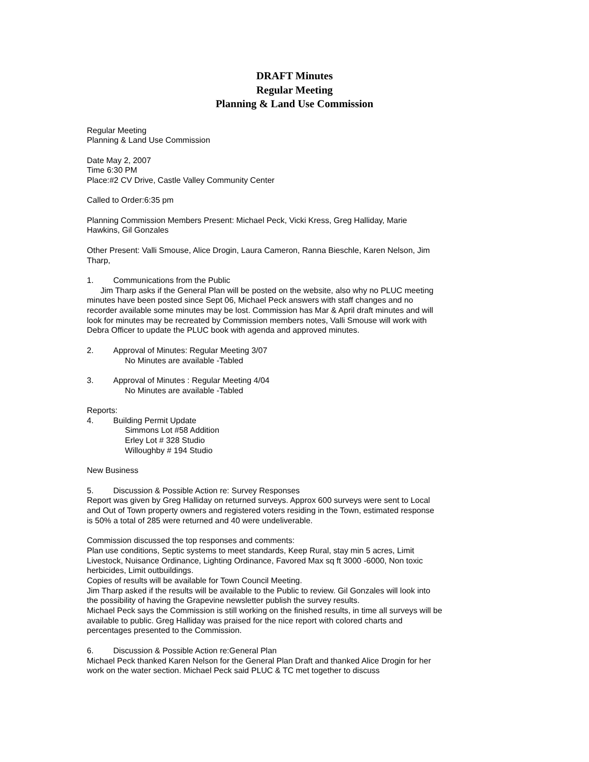DRAFT Minutes
Regular Meeting
Planning & Land Use Commission
Regular Meeting
Planning & Land Use Commission
Date May 2, 2007
Time 6:30 PM
Place:#2 CV Drive, Castle Valley Community Center
Called to Order:6:35 pm
Planning Commission Members Present: Michael Peck, Vicki Kress, Greg Halliday, Marie Hawkins, Gil Gonzales
Other Present: Valli Smouse, Alice Drogin, Laura Cameron, Ranna Bieschle, Karen Nelson, Jim Tharp,
1. Communications from the Public
Jim Tharp asks if the General Plan will be posted on the website, also why no PLUC meeting minutes have been posted since Sept 06, Michael Peck answers with staff changes and no recorder available some minutes may be lost. Commission has Mar & April draft minutes and will look for minutes may be recreated by Commission members notes, Valli Smouse will work with Debra Officer to update the PLUC book with agenda and approved minutes.
2. Approval of Minutes: Regular Meeting 3/07
No Minutes are available -Tabled
3. Approval of Minutes : Regular Meeting 4/04
No Minutes are available -Tabled
Reports:
4. Building Permit Update
Simmons Lot #58 Addition
Erley Lot # 328 Studio
Willoughby # 194 Studio
New Business
5. Discussion & Possible Action re: Survey Responses
Report was given by Greg Halliday on returned surveys. Approx 600 surveys were sent to Local and Out of Town property owners and registered voters residing in the Town, estimated response is 50% a total of 285 were returned and 40 were undeliverable.
Commission discussed the top responses and comments:
Plan use conditions, Septic systems to meet standards, Keep Rural, stay min 5 acres, Limit Livestock, Nuisance Ordinance, Lighting Ordinance, Favored Max sq ft 3000 -6000, Non toxic herbicides, Limit outbuildings.
Copies of results will be available for Town Council Meeting.
Jim Tharp asked if the results will be available to the Public to review. Gil Gonzales will look into the possibility of having the Grapevine newsletter publish the survey results.
Michael Peck says the Commission is still working on the finished results, in time all surveys will be available to public. Greg Halliday was praised for the nice report with colored charts and percentages presented to the Commission.
6. Discussion & Possible Action re:General Plan
Michael Peck thanked Karen Nelson for the General Plan Draft and thanked Alice Drogin for her work on the water section. Michael Peck said PLUC & TC met together to discuss